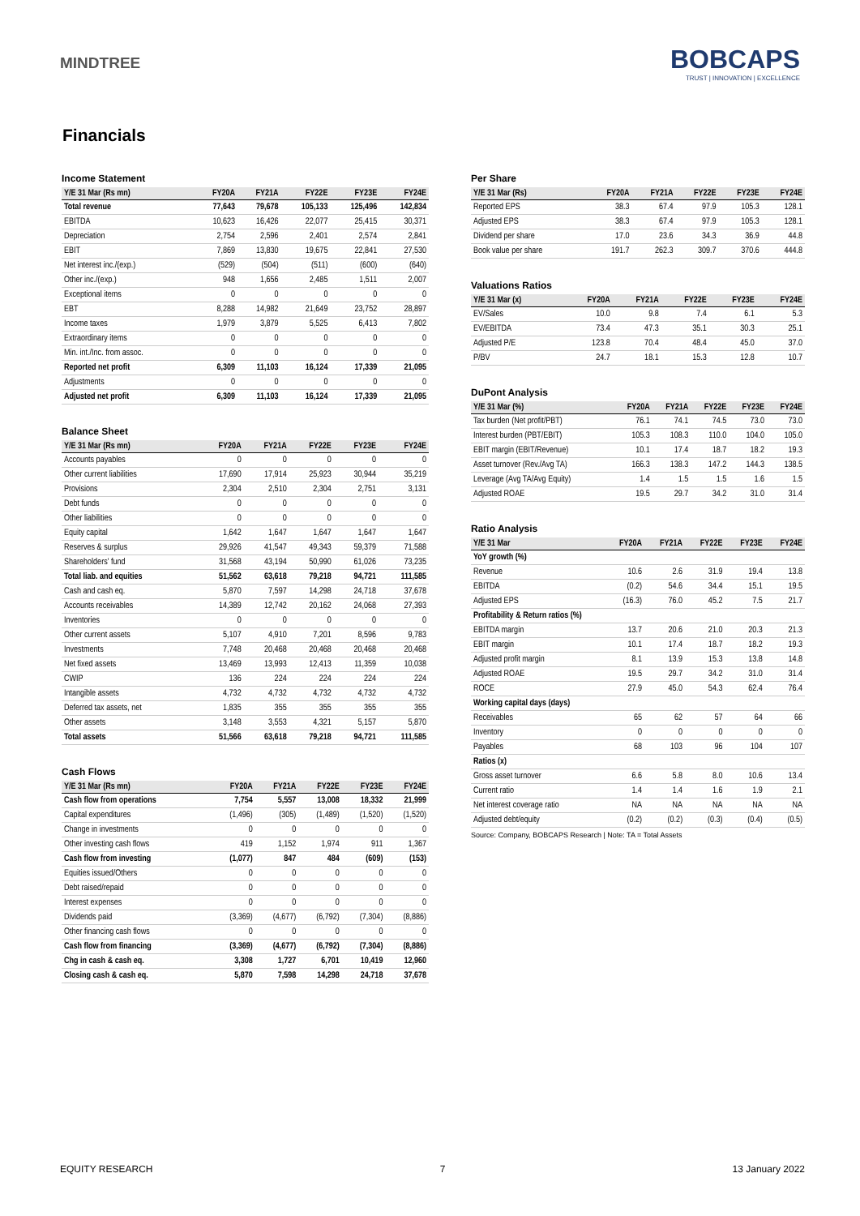MINDTREE
BOBCAPS
TRUST | INNOVATION | EXCELLENCE
Financials
Income Statement
| Y/E 31 Mar (Rs mn) | FY20A | FY21A | FY22E | FY23E | FY24E |
| --- | --- | --- | --- | --- | --- |
| Total revenue | 77,643 | 79,678 | 105,133 | 125,496 | 142,834 |
| EBITDA | 10,623 | 16,426 | 22,077 | 25,415 | 30,371 |
| Depreciation | 2,754 | 2,596 | 2,401 | 2,574 | 2,841 |
| EBIT | 7,869 | 13,830 | 19,675 | 22,841 | 27,530 |
| Net interest inc./(exp.) | (529) | (504) | (511) | (600) | (640) |
| Other inc./(exp.) | 948 | 1,656 | 2,485 | 1,511 | 2,007 |
| Exceptional items | 0 | 0 | 0 | 0 | 0 |
| EBT | 8,288 | 14,982 | 21,649 | 23,752 | 28,897 |
| Income taxes | 1,979 | 3,879 | 5,525 | 6,413 | 7,802 |
| Extraordinary items | 0 | 0 | 0 | 0 | 0 |
| Min. int./Inc. from assoc. | 0 | 0 | 0 | 0 | 0 |
| Reported net profit | 6,309 | 11,103 | 16,124 | 17,339 | 21,095 |
| Adjustments | 0 | 0 | 0 | 0 | 0 |
| Adjusted net profit | 6,309 | 11,103 | 16,124 | 17,339 | 21,095 |
Balance Sheet
| Y/E 31 Mar (Rs mn) | FY20A | FY21A | FY22E | FY23E | FY24E |
| --- | --- | --- | --- | --- | --- |
| Accounts payables | 0 | 0 | 0 | 0 | 0 |
| Other current liabilities | 17,690 | 17,914 | 25,923 | 30,944 | 35,219 |
| Provisions | 2,304 | 2,510 | 2,304 | 2,751 | 3,131 |
| Debt funds | 0 | 0 | 0 | 0 | 0 |
| Other liabilities | 0 | 0 | 0 | 0 | 0 |
| Equity capital | 1,642 | 1,647 | 1,647 | 1,647 | 1,647 |
| Reserves & surplus | 29,926 | 41,547 | 49,343 | 59,379 | 71,588 |
| Shareholders' fund | 31,568 | 43,194 | 50,990 | 61,026 | 73,235 |
| Total liab. and equities | 51,562 | 63,618 | 79,218 | 94,721 | 111,585 |
| Cash and cash eq. | 5,870 | 7,597 | 14,298 | 24,718 | 37,678 |
| Accounts receivables | 14,389 | 12,742 | 20,162 | 24,068 | 27,393 |
| Inventories | 0 | 0 | 0 | 0 | 0 |
| Other current assets | 5,107 | 4,910 | 7,201 | 8,596 | 9,783 |
| Investments | 7,748 | 20,468 | 20,468 | 20,468 | 20,468 |
| Net fixed assets | 13,469 | 13,993 | 12,413 | 11,359 | 10,038 |
| CWIP | 136 | 224 | 224 | 224 | 224 |
| Intangible assets | 4,732 | 4,732 | 4,732 | 4,732 | 4,732 |
| Deferred tax assets, net | 1,835 | 355 | 355 | 355 | 355 |
| Other assets | 3,148 | 3,553 | 4,321 | 5,157 | 5,870 |
| Total assets | 51,566 | 63,618 | 79,218 | 94,721 | 111,585 |
Cash Flows
| Y/E 31 Mar (Rs mn) | FY20A | FY21A | FY22E | FY23E | FY24E |
| --- | --- | --- | --- | --- | --- |
| Cash flow from operations | 7,754 | 5,557 | 13,008 | 18,332 | 21,999 |
| Capital expenditures | (1,496) | (305) | (1,489) | (1,520) | (1,520) |
| Change in investments | 0 | 0 | 0 | 0 | 0 |
| Other investing cash flows | 419 | 1,152 | 1,974 | 911 | 1,367 |
| Cash flow from investing | (1,077) | 847 | 484 | (609) | (153) |
| Equities issued/Others | 0 | 0 | 0 | 0 | 0 |
| Debt raised/repaid | 0 | 0 | 0 | 0 | 0 |
| Interest expenses | 0 | 0 | 0 | 0 | 0 |
| Dividends paid | (3,369) | (4,677) | (6,792) | (7,304) | (8,886) |
| Other financing cash flows | 0 | 0 | 0 | 0 | 0 |
| Cash flow from financing | (3,369) | (4,677) | (6,792) | (7,304) | (8,886) |
| Chg in cash & cash eq. | 3,308 | 1,727 | 6,701 | 10,419 | 12,960 |
| Closing cash & cash eq. | 5,870 | 7,598 | 14,298 | 24,718 | 37,678 |
Per Share
| Y/E 31 Mar (Rs) | FY20A | FY21A | FY22E | FY23E | FY24E |
| --- | --- | --- | --- | --- | --- |
| Reported EPS | 38.3 | 67.4 | 97.9 | 105.3 | 128.1 |
| Adjusted EPS | 38.3 | 67.4 | 97.9 | 105.3 | 128.1 |
| Dividend per share | 17.0 | 23.6 | 34.3 | 36.9 | 44.8 |
| Book value per share | 191.7 | 262.3 | 309.7 | 370.6 | 444.8 |
Valuations Ratios
| Y/E 31 Mar (x) | FY20A | FY21A | FY22E | FY23E | FY24E |
| --- | --- | --- | --- | --- | --- |
| EV/Sales | 10.0 | 9.8 | 7.4 | 6.1 | 5.3 |
| EV/EBITDA | 73.4 | 47.3 | 35.1 | 30.3 | 25.1 |
| Adjusted P/E | 123.8 | 70.4 | 48.4 | 45.0 | 37.0 |
| P/BV | 24.7 | 18.1 | 15.3 | 12.8 | 10.7 |
DuPont Analysis
| Y/E 31 Mar (%) | FY20A | FY21A | FY22E | FY23E | FY24E |
| --- | --- | --- | --- | --- | --- |
| Tax burden (Net profit/PBT) | 76.1 | 74.1 | 74.5 | 73.0 | 73.0 |
| Interest burden (PBT/EBIT) | 105.3 | 108.3 | 110.0 | 104.0 | 105.0 |
| EBIT margin (EBIT/Revenue) | 10.1 | 17.4 | 18.7 | 18.2 | 19.3 |
| Asset turnover (Rev./Avg TA) | 166.3 | 138.3 | 147.2 | 144.3 | 138.5 |
| Leverage (Avg TA/Avg Equity) | 1.4 | 1.5 | 1.5 | 1.6 | 1.5 |
| Adjusted ROAE | 19.5 | 29.7 | 34.2 | 31.0 | 31.4 |
Ratio Analysis
| Y/E 31 Mar | FY20A | FY21A | FY22E | FY23E | FY24E |
| --- | --- | --- | --- | --- | --- |
| YoY growth (%) | | | | | |
| Revenue | 10.6 | 2.6 | 31.9 | 19.4 | 13.8 |
| EBITDA | (0.2) | 54.6 | 34.4 | 15.1 | 19.5 |
| Adjusted EPS | (16.3) | 76.0 | 45.2 | 7.5 | 21.7 |
| Profitability & Return ratios (%) | | | | | |
| EBITDA margin | 13.7 | 20.6 | 21.0 | 20.3 | 21.3 |
| EBIT margin | 10.1 | 17.4 | 18.7 | 18.2 | 19.3 |
| Adjusted profit margin | 8.1 | 13.9 | 15.3 | 13.8 | 14.8 |
| Adjusted ROAE | 19.5 | 29.7 | 34.2 | 31.0 | 31.4 |
| ROCE | 27.9 | 45.0 | 54.3 | 62.4 | 76.4 |
| Working capital days (days) | | | | | |
| Receivables | 65 | 62 | 57 | 64 | 66 |
| Inventory | 0 | 0 | 0 | 0 | 0 |
| Payables | 68 | 103 | 96 | 104 | 107 |
| Ratios (x) | | | | | |
| Gross asset turnover | 6.6 | 5.8 | 8.0 | 10.6 | 13.4 |
| Current ratio | 1.4 | 1.4 | 1.6 | 1.9 | 2.1 |
| Net interest coverage ratio | NA | NA | NA | NA | NA |
| Adjusted debt/equity | (0.2) | (0.2) | (0.3) | (0.4) | (0.5) |
Source: Company, BOBCAPS Research | Note: TA = Total Assets
EQUITY RESEARCH 7 13 January 2022